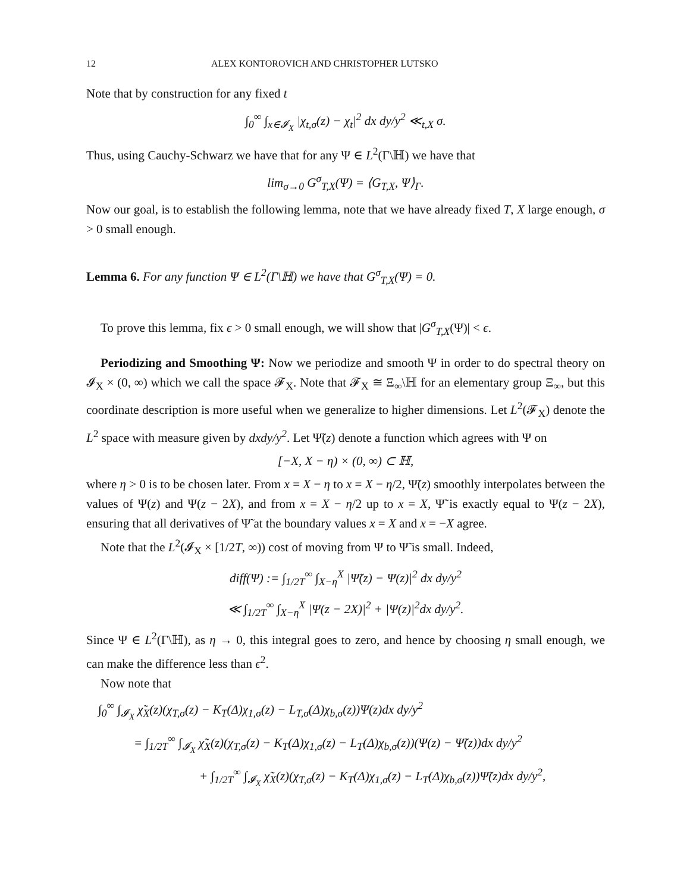12 ALEX KONTOROVICH AND CHRISTOPHER LUTSKO
Note that by construction for any fixed t
∫<sub>0</sub><sup>∞</sup> ∫<sub>x∈𝓘<sub>X</sub></sub> |χ<sub>t,σ</sub>(z) − χ<sub>t</sub>|<sup>2</sup> dx dy/y<sup>2</sup> ≪<sub>t,X</sub> σ.
Thus, using Cauchy-Schwarz we have that for any Ψ ∈ L<sup>2</sup>(Γ\ℍ) we have that
lim<sub>σ→0</sub> G<sup>σ</sup><sub>T,X</sub>(Ψ) = ⟨G<sub>T,X</sub>, Ψ⟩<sub>Γ</sub>.
Now our goal, is to establish the following lemma, note that we have already fixed T, X large enough, σ > 0 small enough.
Lemma 6. For any function Ψ ∈ L<sup>2</sup>(Γ\ℍ) we have that G<sup>σ</sup><sub>T,X</sub>(Ψ) = 0.
To prove this lemma, fix ϵ > 0 small enough, we will show that |G<sup>σ</sup><sub>T,X</sub>(Ψ)| < ϵ.
Periodizing and Smoothing Ψ: Now we periodize and smooth Ψ in order to do spectral theory on 𝓘<sub>X</sub> × (0, ∞) which we call the space 𝓕<sub>X</sub>. Note that 𝓕<sub>X</sub> ≅ Ξ<sub>∞</sub>\ℍ for an elementary group Ξ<sub>∞</sub>, but this coordinate description is more useful when we generalize to higher dimensions. Let L<sup>2</sup>(𝓕<sub>X</sub>) denote the L<sup>2</sup> space with measure given by dxdy/y<sup>2</sup>. Let Ψ̃(z) denote a function which agrees with Ψ on
[−X, X − η) × (0, ∞) ⊂ ℍ,
where η > 0 is to be chosen later. From x = X − η to x = X − η/2, Ψ̃(z) smoothly interpolates between the values of Ψ(z) and Ψ(z − 2X), and from x = X − η/2 up to x = X, Ψ̃ is exactly equal to Ψ(z − 2X), ensuring that all derivatives of Ψ̃ at the boundary values x = X and x = −X agree.
Note that the L<sup>2</sup>(𝓘<sub>X</sub> × [1/2T, ∞)) cost of moving from Ψ to Ψ̃ is small. Indeed,
diff(Ψ) := ∫<sub>1/2T</sub><sup>∞</sup> ∫<sub>X−η</sub><sup>X</sup> |Ψ̃(z) − Ψ(z)|<sup>2</sup> dx dy/y<sup>2</sup>
≪ ∫<sub>1/2T</sub><sup>∞</sup> ∫<sub>X−η</sub><sup>X</sup> |Ψ(z − 2X)|<sup>2</sup> + |Ψ(z)|<sup>2</sup>dx dy/y<sup>2</sup>.
Since Ψ ∈ L<sup>2</sup>(Γ\ℍ), as η → 0, this integral goes to zero, and hence by choosing η small enough, we can make the difference less than ϵ<sup>2</sup>.
Now note that
∫<sub>0</sub><sup>∞</sup> ∫<sub>𝓘<sub>X</sub></sub> χ̃<sub>X</sub>(z)(χ<sub>T,σ</sub>(z) − K<sub>T</sub>(Δ)χ<sub>1,σ</sub>(z) − L<sub>T,σ</sub>(Δ)χ<sub>b,σ</sub>(z))Ψ(z)dx dy/y<sup>2</sup>
= ∫<sub>1/2T</sub><sup>∞</sup> ∫<sub>𝓘<sub>X</sub></sub> χ̃<sub>X</sub>(z)(χ<sub>T,σ</sub>(z) − K<sub>T</sub>(Δ)χ<sub>1,σ</sub>(z) − L<sub>T</sub>(Δ)χ<sub>b,σ</sub>(z))(Ψ(z) − Ψ̃(z))dx dy/y<sup>2</sup>
+ ∫<sub>1/2T</sub><sup>∞</sup> ∫<sub>𝓘<sub>X</sub></sub> χ̃<sub>X</sub>(z)(χ<sub>T,σ</sub>(z) − K<sub>T</sub>(Δ)χ<sub>1,σ</sub>(z) − L<sub>T</sub>(Δ)χ<sub>b,σ</sub>(z))Ψ̃(z)dx dy/y<sup>2</sup>,